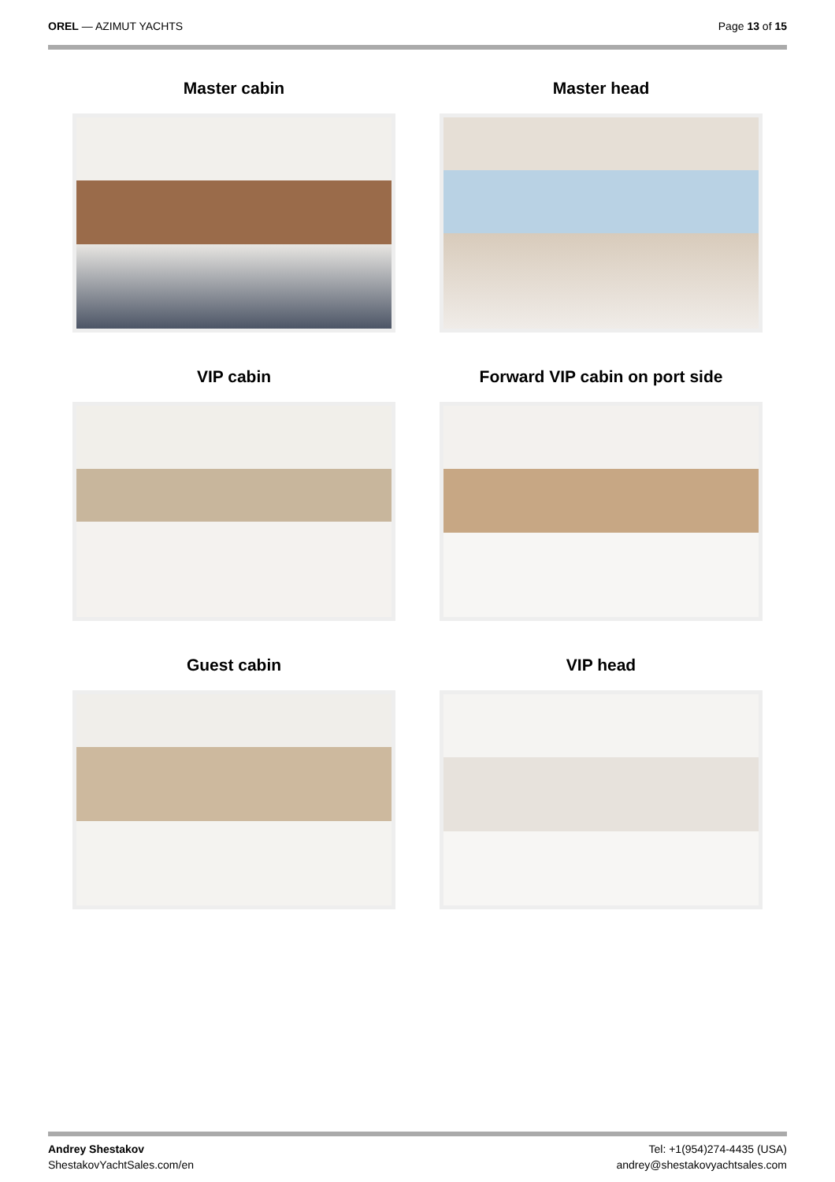OREL — AZIMUT YACHTS Page 13 of 15
Master cabin
Master head
VIP cabin
Forward VIP cabin on port side
Guest cabin
VIP head
Andrey Shestakov
ShestakovYachtSales.com/en
Tel: +1(954)274-4435 (USA)
andrey@shestakovyachtsales.com